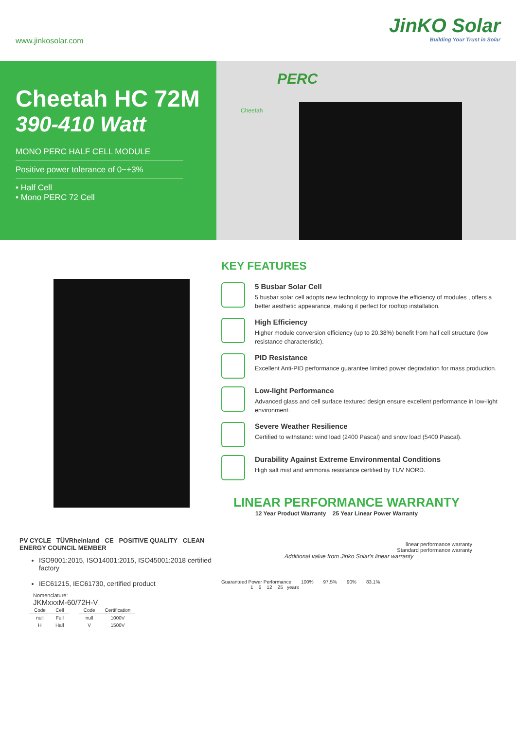www.jinkosolar.com
JinKO Solar
Building Your Trust in Solar
Cheetah HC 72M
390-410 Watt
MONO PERC HALF CELL MODULE
Positive power tolerance of 0~+3%
• Half Cell
• Mono PERC 72 Cell
PERC
Cheetah
PV CYCLE TÜVRheinland CE POSITIVE QUALITY CLEAN ENERGY COUNCIL MEMBER
ISO9001:2015, ISO14001:2015, ISO45001:2018 certified factory
IEC61215, IEC61730, certified product
Nomenclature:
JKMxxxM-60/72H-V
| Code | Cell |
| --- | --- |
| null | Full |
| H | Half |
| Code | Certification |
| --- | --- |
| null | 1000V |
| V | 1500V |
KEY FEATURES
5 Busbar Solar Cell
5 busbar solar cell adopts new technology to improve the efficiency of modules , offers a better aesthetic appearance, making it perfect for rooftop installation.
High Efficiency
Higher module conversion efficiency (up to 20.38%) benefit from half cell structure (low resistance characteristic).
PID Resistance
Excellent Anti-PID performance guarantee limited power degradation for mass production.
Low-light Performance
Advanced glass and cell surface textured design ensure excellent performance in low-light environment.
Severe Weather Resilience
Certified to withstand: wind load (2400 Pascal) and snow load (5400 Pascal).
Durability Against Extreme Environmental Conditions
High salt mist and ammonia resistance certified by TUV NORD.
LINEAR PERFORMANCE WARRANTY
12 Year Product Warranty 25 Year Linear Power Warranty
linear performance warranty
Standard performance warranty
Additional value from Jinko Solar's linear warranty
Guaranteed Power Performance 100% 97.5% 90% 83.1%
1 5 12 25 years